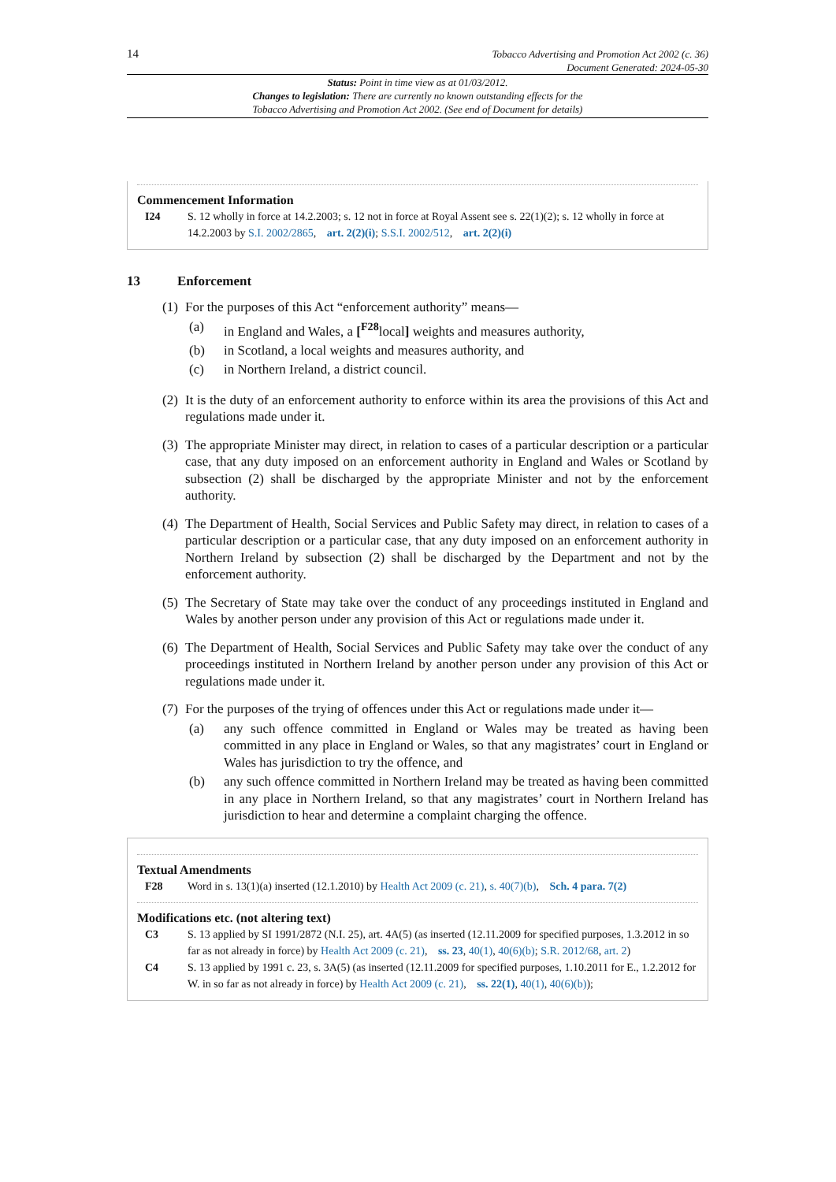14
Tobacco Advertising and Promotion Act 2002 (c. 36)
Document Generated: 2024-05-30
Status: Point in time view as at 01/03/2012.
Changes to legislation: There are currently no known outstanding effects for the
Tobacco Advertising and Promotion Act 2002. (See end of Document for details)
Commencement Information
I24 S. 12 wholly in force at 14.2.2003; s. 12 not in force at Royal Assent see s. 22(1)(2); s. 12 wholly in force at 14.2.2003 by S.I. 2002/2865, art. 2(2)(i); S.S.I. 2002/512, art. 2(2)(i)
13 Enforcement
(1)
For the purposes of this Act “enforcement authority” means—
(a) in England and Wales, a [<sup>F28</sup>local] weights and measures authority,
(b) in Scotland, a local weights and measures authority, and
(c) in Northern Ireland, a district council.
(2)
It is the duty of an enforcement authority to enforce within its area the provisions of this Act and regulations made under it.
(3)
The appropriate Minister may direct, in relation to cases of a particular description or a particular case, that any duty imposed on an enforcement authority in England and Wales or Scotland by subsection (2) shall be discharged by the appropriate Minister and not by the enforcement authority.
(4)
The Department of Health, Social Services and Public Safety may direct, in relation to cases of a particular description or a particular case, that any duty imposed on an enforcement authority in Northern Ireland by subsection (2) shall be discharged by the Department and not by the enforcement authority.
(5)
The Secretary of State may take over the conduct of any proceedings instituted in England and Wales by another person under any provision of this Act or regulations made under it.
(6)
The Department of Health, Social Services and Public Safety may take over the conduct of any proceedings instituted in Northern Ireland by another person under any provision of this Act or regulations made under it.
(7)
For the purposes of the trying of offences under this Act or regulations made under it—
(a) any such offence committed in England or Wales may be treated as having been committed in any place in England or Wales, so that any magistrates’ court in England or Wales has jurisdiction to try the offence, and
(b) any such offence committed in Northern Ireland may be treated as having been committed in any place in Northern Ireland, so that any magistrates’ court in Northern Ireland has jurisdiction to hear and determine a complaint charging the offence.
Textual Amendments
F28 Word in s. 13(1)(a) inserted (12.1.2010) by Health Act 2009 (c. 21), s. 40(7)(b), Sch. 4 para. 7(2)
Modifications etc. (not altering text)
C3 S. 13 applied by SI 1991/2872 (N.I. 25), art. 4A(5) (as inserted (12.11.2009 for specified purposes, 1.3.2012 in so far as not already in force) by Health Act 2009 (c. 21), ss. 23, 40(1), 40(6)(b); S.R. 2012/68, art. 2)
C4 S. 13 applied by 1991 c. 23, s. 3A(5) (as inserted (12.11.2009 for specified purposes, 1.10.2011 for E., 1.2.2012 for W. in so far as not already in force) by Health Act 2009 (c. 21), ss. 22(1), 40(1), 40(6)(b));